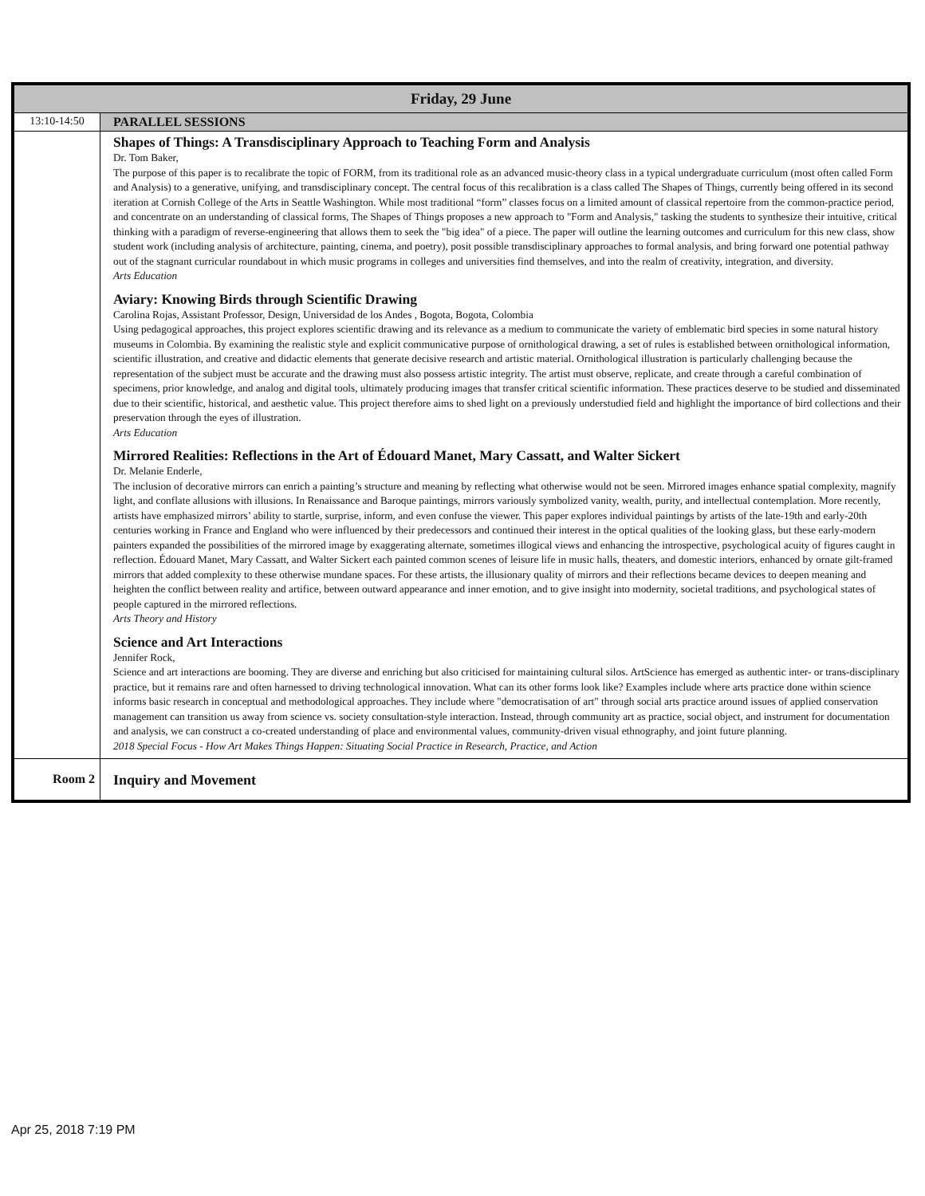| Friday, 29 June | |
| --- | --- |
| 13:10-14:50 | PARALLEL SESSIONS |
| | Shapes of Things: A Transdisciplinary Approach to Teaching Form and Analysis Dr. Tom Baker, The purpose of this paper is to recalibrate the topic of FORM, from its traditional role as an advanced music-theory class in a typical undergraduate curriculum (most often called Form and Analysis) to a generative, unifying, and transdisciplinary concept. The central focus of this recalibration is a class called The Shapes of Things, currently being offered in its second iteration at Cornish College of the Arts in Seattle Washington. While most traditional “form” classes focus on a limited amount of classical repertoire from the common-practice period, and concentrate on an understanding of classical forms, The Shapes of Things proposes a new approach to "Form and Analysis," tasking the students to synthesize their intuitive, critical thinking with a paradigm of reverse-engineering that allows them to seek the "big idea" of a piece. The paper will outline the learning outcomes and curriculum for this new class, show student work (including analysis of architecture, painting, cinema, and poetry), posit possible transdisciplinary approaches to formal analysis, and bring forward one potential pathway out of the stagnant curricular roundabout in which music programs in colleges and universities find themselves, and into the realm of creativity, integration, and diversity. Arts Education Aviary: Knowing Birds through Scientific Drawing Carolina Rojas, Assistant Professor, Design, Universidad de los Andes , Bogota, Bogota, Colombia Using pedagogical approaches, this project explores scientific drawing and its relevance as a medium to communicate the variety of emblematic bird species in some natural history museums in Colombia. By examining the realistic style and explicit communicative purpose of ornithological drawing, a set of rules is established between ornithological information, scientific illustration, and creative and didactic elements that generate decisive research and artistic material. Ornithological illustration is particularly challenging because the representation of the subject must be accurate and the drawing must also possess artistic integrity. The artist must observe, replicate, and create through a careful combination of specimens, prior knowledge, and analog and digital tools, ultimately producing images that transfer critical scientific information. These practices deserve to be studied and disseminated due to their scientific, historical, and aesthetic value. This project therefore aims to shed light on a previously understudied field and highlight the importance of bird collections and their preservation through the eyes of illustration. Arts Education Mirrored Realities: Reflections in the Art of Édouard Manet, Mary Cassatt, and Walter Sickert Dr. Melanie Enderle, The inclusion of decorative mirrors can enrich a painting’s structure and meaning by reflecting what otherwise would not be seen. Mirrored images enhance spatial complexity, magnify light, and conflate allusions with illusions. In Renaissance and Baroque paintings, mirrors variously symbolized vanity, wealth, purity, and intellectual contemplation. More recently, artists have emphasized mirrors’ ability to startle, surprise, inform, and even confuse the viewer. This paper explores individual paintings by artists of the late-19th and early-20th centuries working in France and England who were influenced by their predecessors and continued their interest in the optical qualities of the looking glass, but these early-modern painters expanded the possibilities of the mirrored image by exaggerating alternate, sometimes illogical views and enhancing the introspective, psychological acuity of figures caught in reflection. Édouard Manet, Mary Cassatt, and Walter Sickert each painted common scenes of leisure life in music halls, theaters, and domestic interiors, enhanced by ornate gilt-framed mirrors that added complexity to these otherwise mundane spaces. For these artists, the illusionary quality of mirrors and their reflections became devices to deepen meaning and heighten the conflict between reality and artifice, between outward appearance and inner emotion, and to give insight into modernity, societal traditions, and psychological states of people captured in the mirrored reflections. Arts Theory and History Science and Art Interactions Jennifer Rock, Science and art interactions are booming. They are diverse and enriching but also criticised for maintaining cultural silos. ArtScience has emerged as authentic inter- or trans-disciplinary practice, but it remains rare and often harnessed to driving technological innovation. What can its other forms look like? Examples include where arts practice done within science informs basic research in conceptual and methodological approaches. They include where "democratisation of art" through social arts practice around issues of applied conservation management can transition us away from science vs. society consultation-style interaction. Instead, through community art as practice, social object, and instrument for documentation and analysis, we can construct a co-created understanding of place and environmental values, community-driven visual ethnography, and joint future planning. 2018 Special Focus - How Art Makes Things Happen: Situating Social Practice in Research, Practice, and Action |
| Room 2 | Inquiry and Movement |
Apr 25, 2018 7:19 PM